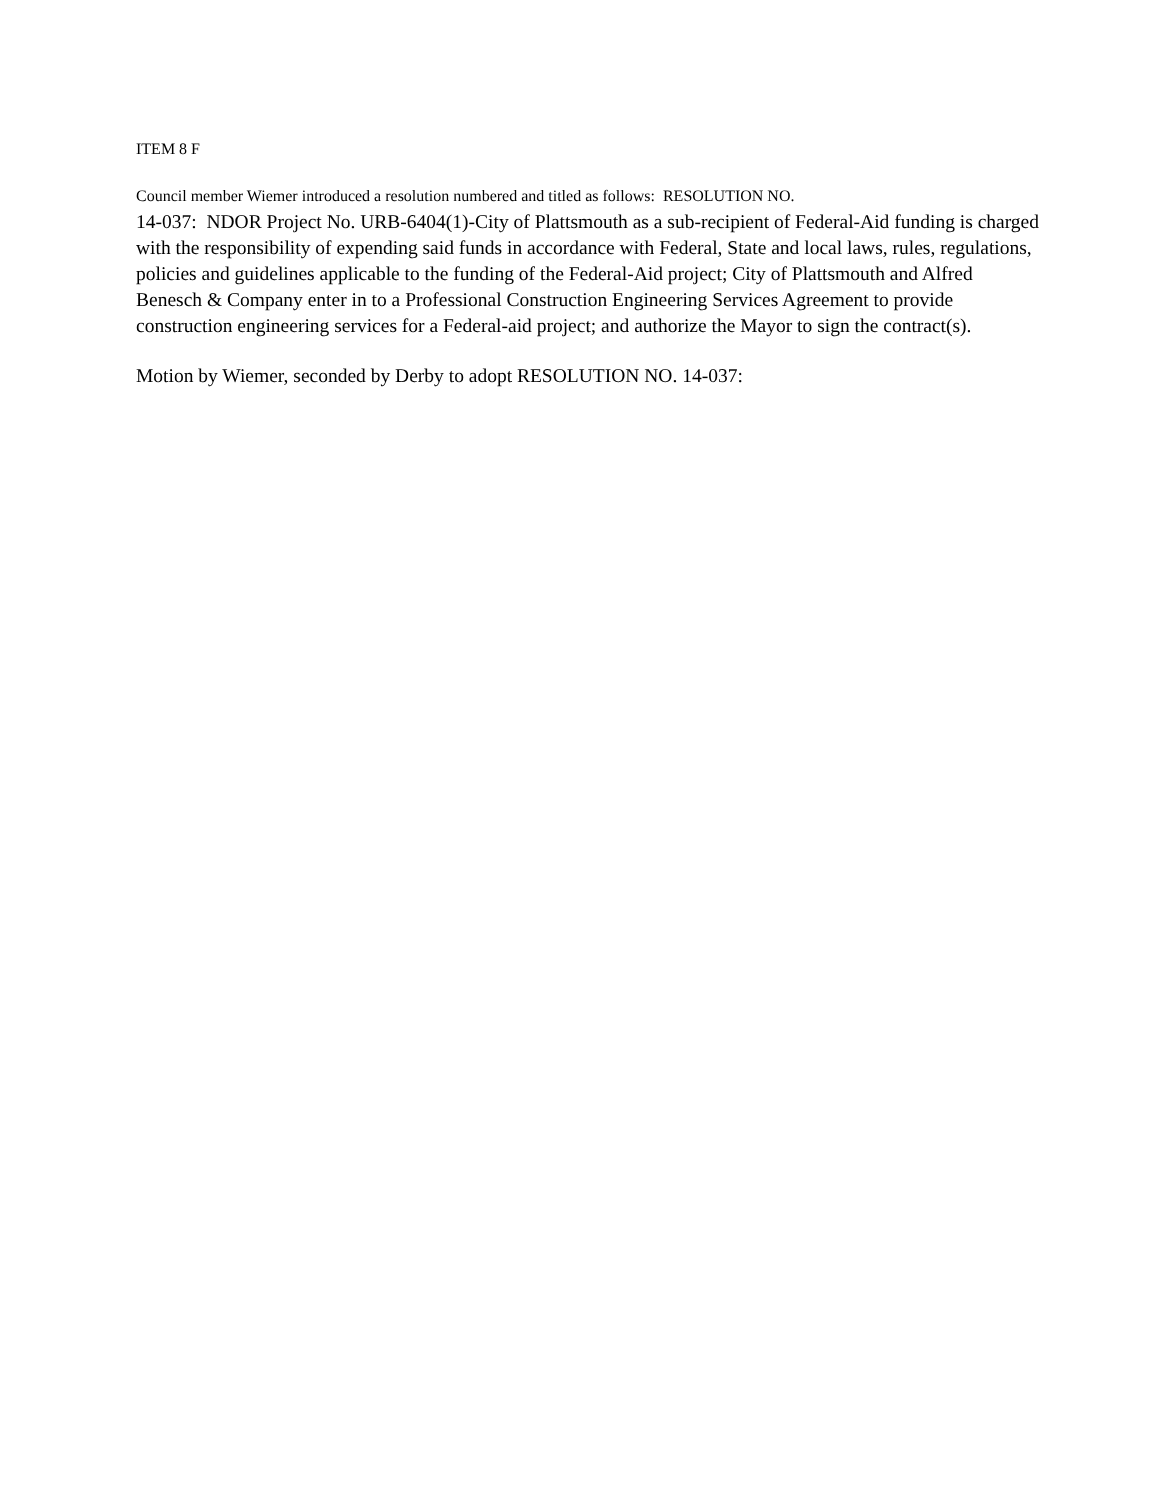ITEM 8 F
Council member Wiemer introduced a resolution numbered and titled as follows: RESOLUTION NO.
14-037: NDOR Project No. URB-6404(1)-City of Plattsmouth as a sub-recipient of Federal-Aid funding is charged with the responsibility of expending said funds in accordance with Federal, State and local laws, rules, regulations, policies and guidelines applicable to the funding of the Federal-Aid project; City of Plattsmouth and Alfred Benesch & Company enter in to a Professional Construction Engineering Services Agreement to provide construction engineering services for a Federal-aid project; and authorize the Mayor to sign the contract(s).
Motion by Wiemer, seconded by Derby to adopt RESOLUTION NO. 14-037: